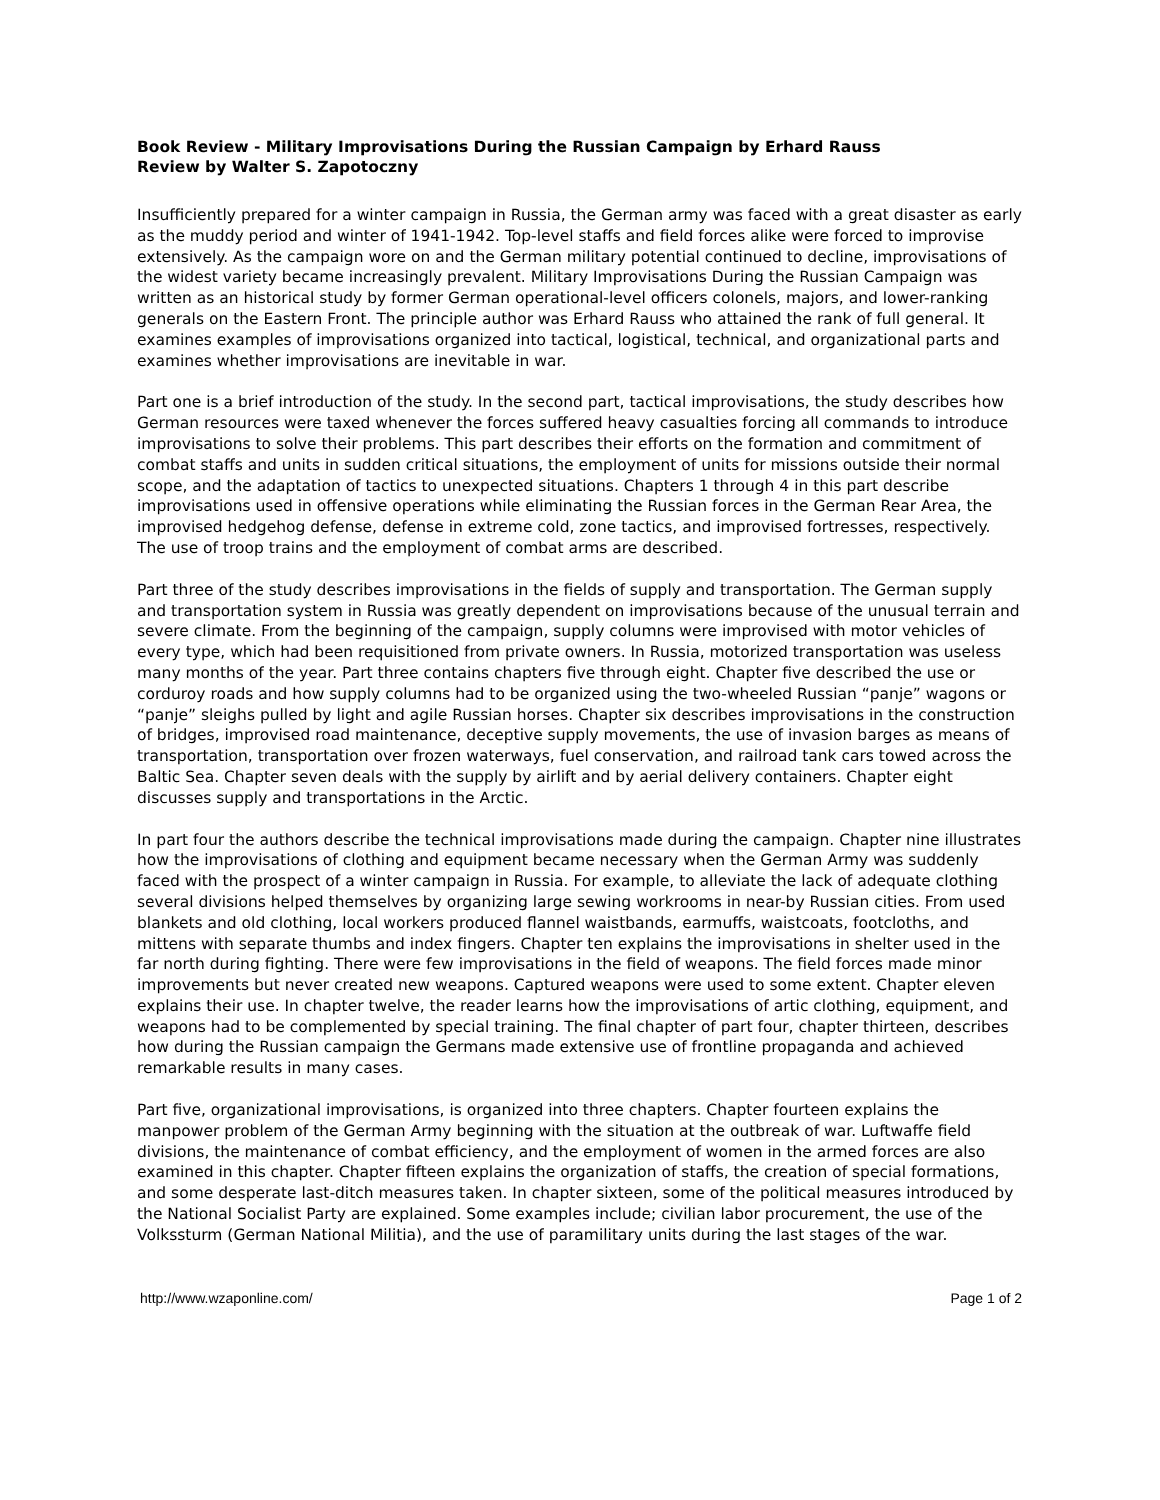Book Review - Military Improvisations During the Russian Campaign by Erhard Rauss
Review by Walter S. Zapotoczny
Insufficiently prepared for a winter campaign in Russia, the German army was faced with a great disaster as early as the muddy period and winter of 1941-1942. Top-level staffs and field forces alike were forced to improvise extensively. As the campaign wore on and the German military potential continued to decline, improvisations of the widest variety became increasingly prevalent. Military Improvisations During the Russian Campaign was written as an historical study by former German operational-level officers colonels, majors, and lower-ranking generals on the Eastern Front. The principle author was Erhard Rauss who attained the rank of full general. It examines examples of improvisations organized into tactical, logistical, technical, and organizational parts and examines whether improvisations are inevitable in war.
Part one is a brief introduction of the study. In the second part, tactical improvisations, the study describes how German resources were taxed whenever the forces suffered heavy casualties forcing all commands to introduce improvisations to solve their problems. This part describes their efforts on the formation and commitment of combat staffs and units in sudden critical situations, the employment of units for missions outside their normal scope, and the adaptation of tactics to unexpected situations. Chapters 1 through 4 in this part describe improvisations used in offensive operations while eliminating the Russian forces in the German Rear Area, the improvised hedgehog defense, defense in extreme cold, zone tactics, and improvised fortresses, respectively. The use of troop trains and the employment of combat arms are described.
Part three of the study describes improvisations in the fields of supply and transportation. The German supply and transportation system in Russia was greatly dependent on improvisations because of the unusual terrain and severe climate. From the beginning of the campaign, supply columns were improvised with motor vehicles of every type, which had been requisitioned from private owners. In Russia, motorized transportation was useless many months of the year. Part three contains chapters five through eight. Chapter five described the use or corduroy roads and how supply columns had to be organized using the two-wheeled Russian “panje” wagons or “panje” sleighs pulled by light and agile Russian horses. Chapter six describes improvisations in the construction of bridges, improvised road maintenance, deceptive supply movements, the use of invasion barges as means of transportation, transportation over frozen waterways, fuel conservation, and railroad tank cars towed across the Baltic Sea. Chapter seven deals with the supply by airlift and by aerial delivery containers. Chapter eight discusses supply and transportations in the Arctic.
In part four the authors describe the technical improvisations made during the campaign. Chapter nine illustrates how the improvisations of clothing and equipment became necessary when the German Army was suddenly faced with the prospect of a winter campaign in Russia. For example, to alleviate the lack of adequate clothing several divisions helped themselves by organizing large sewing workrooms in near-by Russian cities. From used blankets and old clothing, local workers produced flannel waistbands, earmuffs, waistcoats, footcloths, and mittens with separate thumbs and index fingers. Chapter ten explains the improvisations in shelter used in the far north during fighting. There were few improvisations in the field of weapons. The field forces made minor improvements but never created new weapons. Captured weapons were used to some extent. Chapter eleven explains their use. In chapter twelve, the reader learns how the improvisations of artic clothing, equipment, and weapons had to be complemented by special training. The final chapter of part four, chapter thirteen, describes how during the Russian campaign the Germans made extensive use of frontline propaganda and achieved remarkable results in many cases.
Part five, organizational improvisations, is organized into three chapters. Chapter fourteen explains the manpower problem of the German Army beginning with the situation at the outbreak of war. Luftwaffe field divisions, the maintenance of combat efficiency, and the employment of women in the armed forces are also examined in this chapter. Chapter fifteen explains the organization of staffs, the creation of special formations, and some desperate last-ditch measures taken. In chapter sixteen, some of the political measures introduced by the National Socialist Party are explained. Some examples include; civilian labor procurement, the use of the Volkssturm (German National Militia), and the use of paramilitary units during the last stages of the war.
http://www.wzaponline.com/ Page 1 of 2